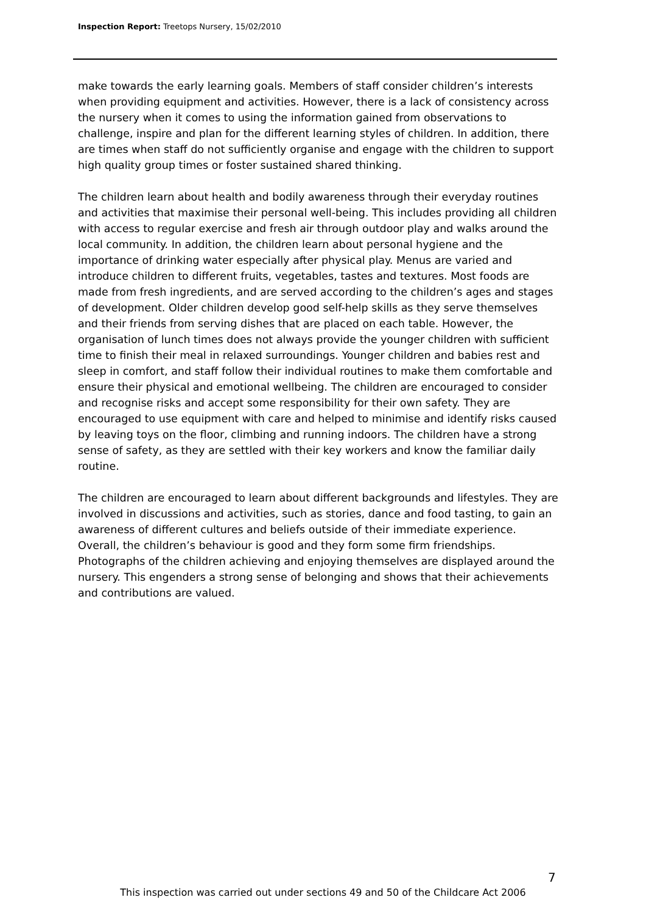Inspection Report: Treetops Nursery, 15/02/2010
make towards the early learning goals. Members of staff consider children’s interests when providing equipment and activities. However, there is a lack of consistency across the nursery when it comes to using the information gained from observations to challenge, inspire and plan for the different learning styles of children. In addition, there are times when staff do not sufficiently organise and engage with the children to support high quality group times or foster sustained shared thinking.
The children learn about health and bodily awareness through their everyday routines and activities that maximise their personal well-being. This includes providing all children with access to regular exercise and fresh air through outdoor play and walks around the local community. In addition, the children learn about personal hygiene and the importance of drinking water especially after physical play. Menus are varied and introduce children to different fruits, vegetables, tastes and textures. Most foods are made from fresh ingredients, and are served according to the children’s ages and stages of development. Older children develop good self-help skills as they serve themselves and their friends from serving dishes that are placed on each table. However, the organisation of lunch times does not always provide the younger children with sufficient time to finish their meal in relaxed surroundings. Younger children and babies rest and sleep in comfort, and staff follow their individual routines to make them comfortable and ensure their physical and emotional wellbeing. The children are encouraged to consider and recognise risks and accept some responsibility for their own safety. They are encouraged to use equipment with care and helped to minimise and identify risks caused by leaving toys on the floor, climbing and running indoors. The children have a strong sense of safety, as they are settled with their key workers and know the familiar daily routine.
The children are encouraged to learn about different backgrounds and lifestyles. They are involved in discussions and activities, such as stories, dance and food tasting, to gain an awareness of different cultures and beliefs outside of their immediate experience. Overall, the children’s behaviour is good and they form some firm friendships. Photographs of the children achieving and enjoying themselves are displayed around the nursery. This engenders a strong sense of belonging and shows that their achievements and contributions are valued.
7
This inspection was carried out under sections 49 and 50 of the Childcare Act 2006